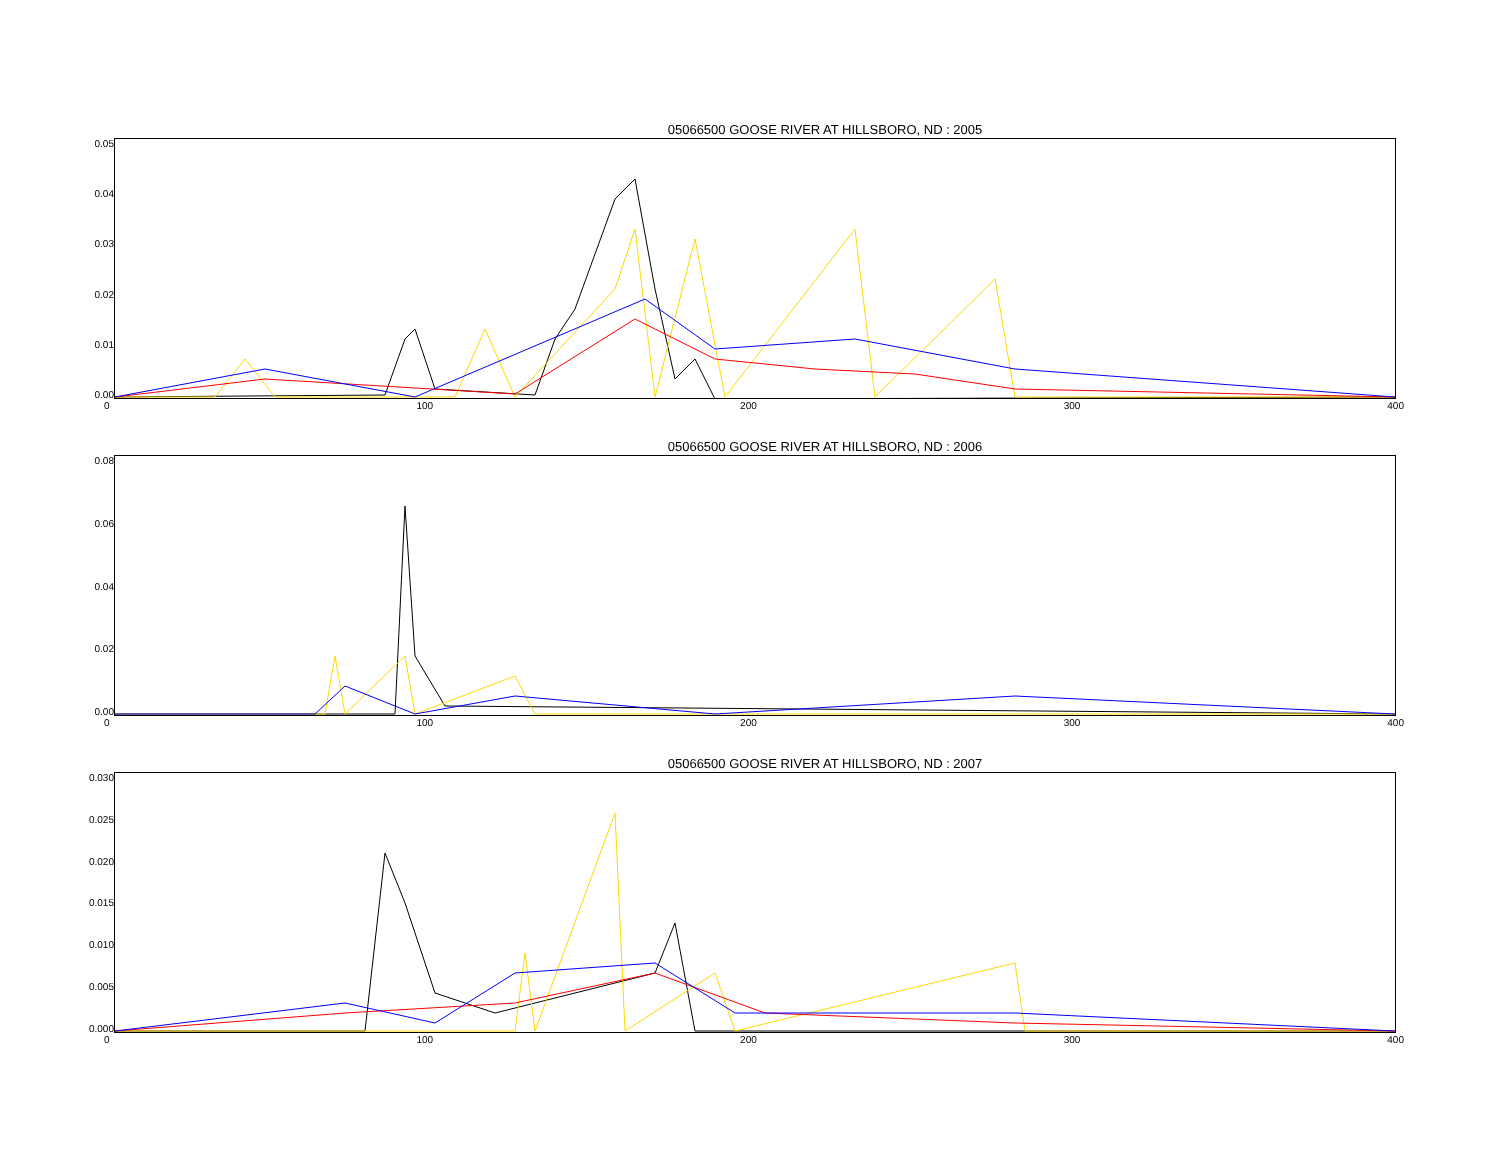05066500 GOOSE RIVER AT HILLSBORO, ND : 2005
0.05
0.04
0.03
0.02
0.01
0.00
0 100 200 300 400
05066500 GOOSE RIVER AT HILLSBORO, ND : 2006
0.08
0.06
0.04
0.02
0.00
0 100 200 300 400
05066500 GOOSE RIVER AT HILLSBORO, ND : 2007
0.030
0.025
0.020
0.015
0.010
0.005
0.000
0 100 200 300 400